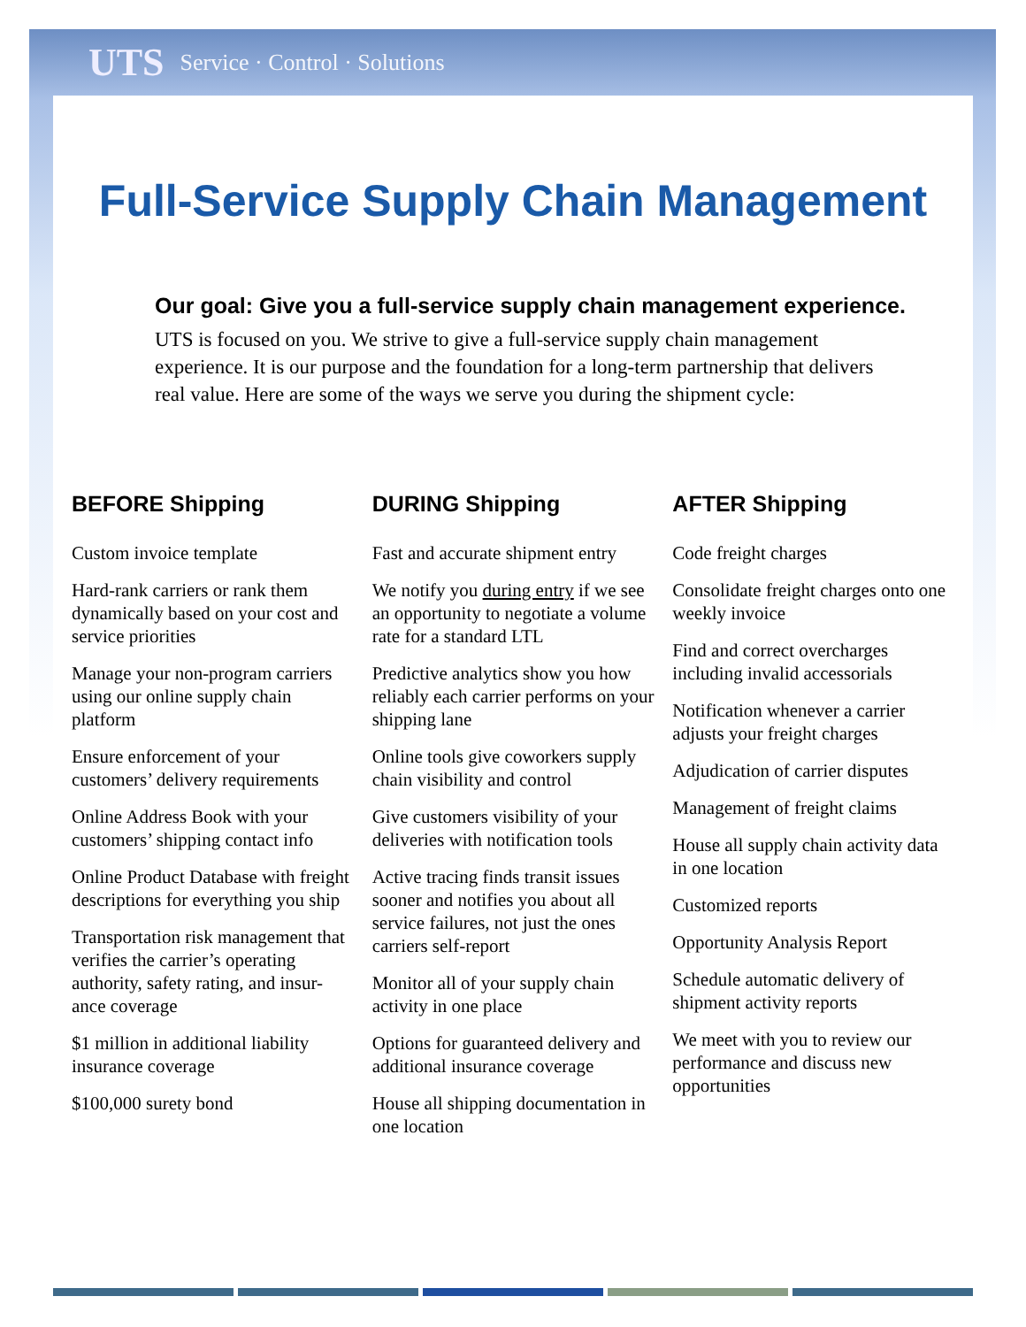UTS Service · Control · Solutions
Full-Service Supply Chain Management
Our goal: Give you a full-service supply chain management experience.
UTS is focused on you. We strive to give a full-service supply chain management experience. It is our purpose and the foundation for a long-term partnership that delivers real value. Here are some of the ways we serve you during the shipment cycle:
BEFORE Shipping
Custom invoice template
Hard-rank carriers or rank them dynamically based on your cost and service priorities
Manage your non-program carriers using our online supply chain platform
Ensure enforcement of your customers’ delivery requirements
Online Address Book with your customers’ shipping contact info
Online Product Database with freight descriptions for everything you ship
Transportation risk management that verifies the carrier’s operating authority, safety rating, and insur-ance coverage
$1 million in additional liability insurance coverage
$100,000 surety bond
DURING Shipping
Fast and accurate shipment entry
We notify you during entry if we see an opportunity to negotiate a volume rate for a standard LTL
Predictive analytics show you how reliably each carrier performs on your shipping lane
Online tools give coworkers supply chain visibility and control
Give customers visibility of your deliveries with notification tools
Active tracing finds transit issues sooner and notifies you about all service failures, not just the ones carriers self-report
Monitor all of your supply chain activity in one place
Options for guaranteed delivery and additional insurance coverage
House all shipping documentation in one location
AFTER Shipping
Code freight charges
Consolidate freight charges onto one weekly invoice
Find and correct overcharges including invalid accessorials
Notification whenever a carrier adjusts your freight charges
Adjudication of carrier disputes
Management of freight claims
House all supply chain activity data in one location
Customized reports
Opportunity Analysis Report
Schedule automatic delivery of shipment activity reports
We meet with you to review our performance and discuss new opportunities